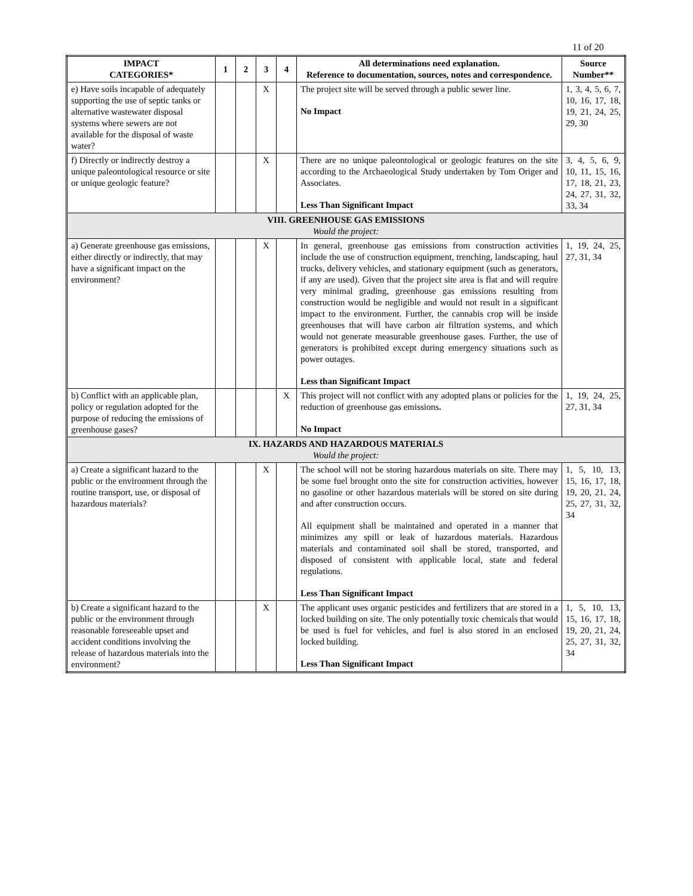11 of 20
| IMPACT CATEGORIES* | 1 | 2 | 3 | 4 | All determinations need explanation. Reference to documentation, sources, notes and correspondence. | Source Number** |
| --- | --- | --- | --- | --- | --- | --- |
| e) Have soils incapable of adequately supporting the use of septic tanks or alternative wastewater disposal systems where sewers are not available for the disposal of waste water? | | | X | | The project site will be served through a public sewer line. No Impact | 1, 3, 4, 5, 6, 7, 10, 16, 17, 18, 19, 21, 24, 25, 29, 30 |
| f) Directly or indirectly destroy a unique paleontological resource or site or unique geologic feature? | | | X | | There are no unique paleontological or geologic features on the site according to the Archaeological Study undertaken by Tom Origer and Associates. Less Than Significant Impact | 3, 4, 5, 6, 9, 10, 11, 15, 16, 17, 18, 21, 23, 24, 27, 31, 32, 33, 34 |
| VIII. GREENHOUSE GAS EMISSIONS Would the project: | | | | | | |
| a) Generate greenhouse gas emissions, either directly or indirectly, that may have a significant impact on the environment? | | | X | | In general, greenhouse gas emissions from construction activities include the use of construction equipment, trenching, landscaping, haul trucks, delivery vehicles, and stationary equipment (such as generators, if any are used). Given that the project site area is flat and will require very minimal grading, greenhouse gas emissions resulting from construction would be negligible and would not result in a significant impact to the environment. Further, the cannabis crop will be inside greenhouses that will have carbon air filtration systems, and which would not generate measurable greenhouse gases. Further, the use of generators is prohibited except during emergency situations such as power outages. Less than Significant Impact | 1, 19, 24, 25, 27, 31, 34 |
| b) Conflict with an applicable plan, policy or regulation adopted for the purpose of reducing the emissions of greenhouse gases? | | | | X | This project will not conflict with any adopted plans or policies for the reduction of greenhouse gas emissions . No Impact | 1, 19, 24, 25, 27, 31, 34 |
| IX. HAZARDS AND HAZARDOUS MATERIALS Would the project: | | | | | | |
| a) Create a significant hazard to the public or the environment through the routine transport, use, or disposal of hazardous materials? | | | X | | The school will not be storing hazardous materials on site. There may be some fuel brought onto the site for construction activities, however no gasoline or other hazardous materials will be stored on site during and after construction occurs. All equipment shall be maintained and operated in a manner that minimizes any spill or leak of hazardous materials. Hazardous materials and contaminated soil shall be stored, transported, and disposed of consistent with applicable local, state and federal regulations. Less Than Significant Impact | 1, 5, 10, 13, 15, 16, 17, 18, 19, 20, 21, 24, 25, 27, 31, 32, 34 |
| b) Create a significant hazard to the public or the environment through reasonable foreseeable upset and accident conditions involving the release of hazardous materials into the environment? | | | X | | The applicant uses organic pesticides and fertilizers that are stored in a locked building on site. The only potentially toxic chemicals that would be used is fuel for vehicles, and fuel is also stored in an enclosed locked building. Less Than Significant Impact | 1, 5, 10, 13, 15, 16, 17, 18, 19, 20, 21, 24, 25, 27, 31, 32, 34 |